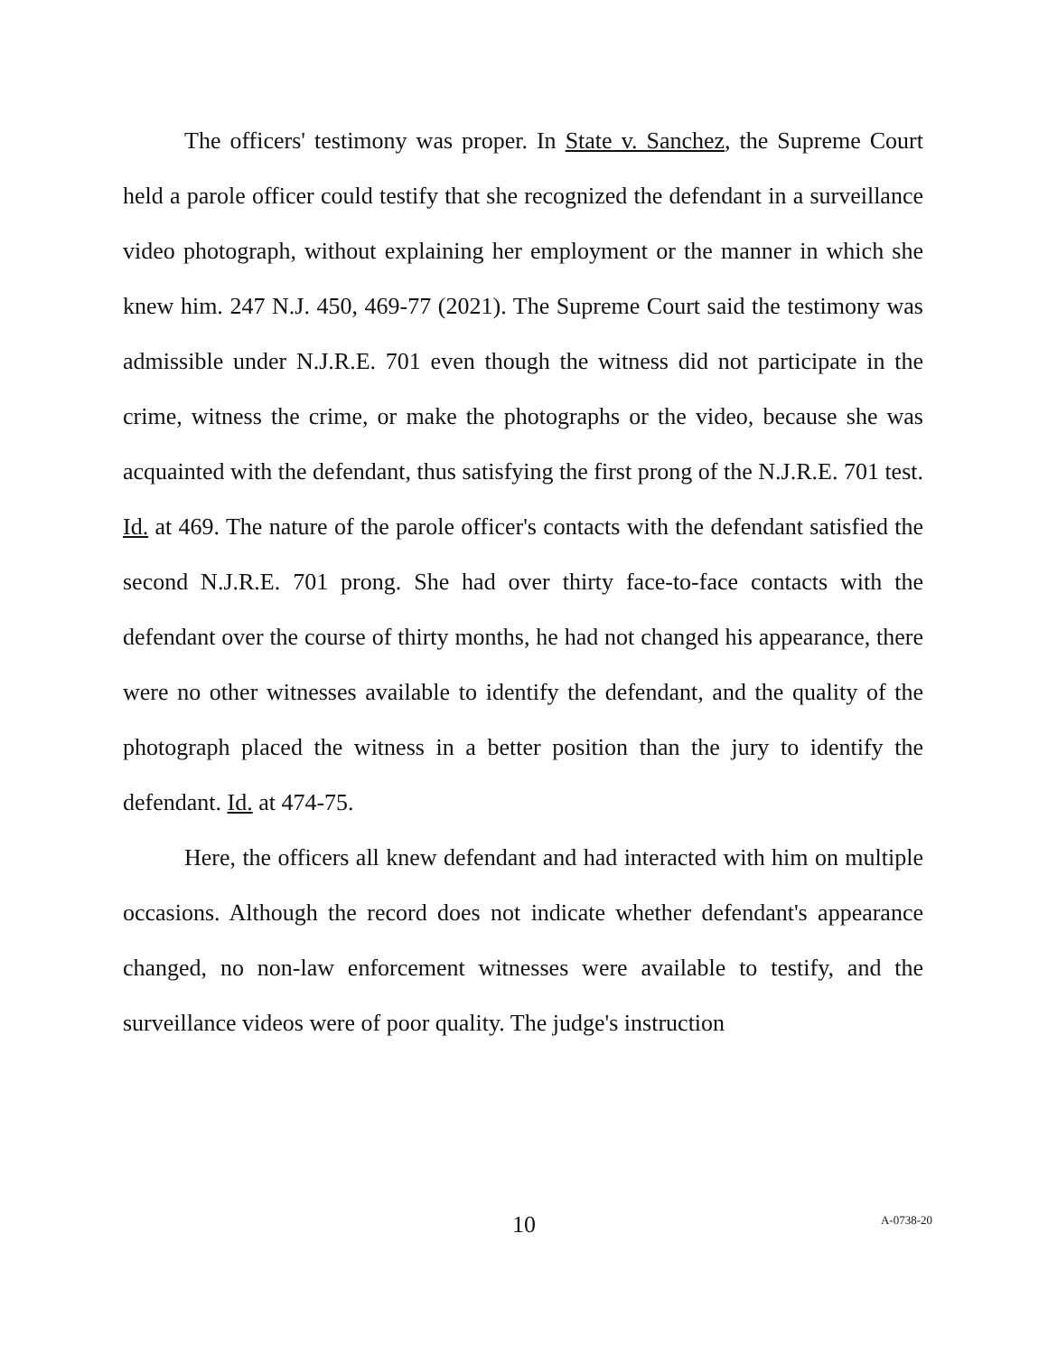The officers' testimony was proper. In State v. Sanchez, the Supreme Court held a parole officer could testify that she recognized the defendant in a surveillance video photograph, without explaining her employment or the manner in which she knew him. 247 N.J. 450, 469-77 (2021). The Supreme Court said the testimony was admissible under N.J.R.E. 701 even though the witness did not participate in the crime, witness the crime, or make the photographs or the video, because she was acquainted with the defendant, thus satisfying the first prong of the N.J.R.E. 701 test. Id. at 469. The nature of the parole officer's contacts with the defendant satisfied the second N.J.R.E. 701 prong. She had over thirty face-to-face contacts with the defendant over the course of thirty months, he had not changed his appearance, there were no other witnesses available to identify the defendant, and the quality of the photograph placed the witness in a better position than the jury to identify the defendant. Id. at 474-75.
Here, the officers all knew defendant and had interacted with him on multiple occasions. Although the record does not indicate whether defendant's appearance changed, no non-law enforcement witnesses were available to testify, and the surveillance videos were of poor quality. The judge's instruction
10
A-0738-20